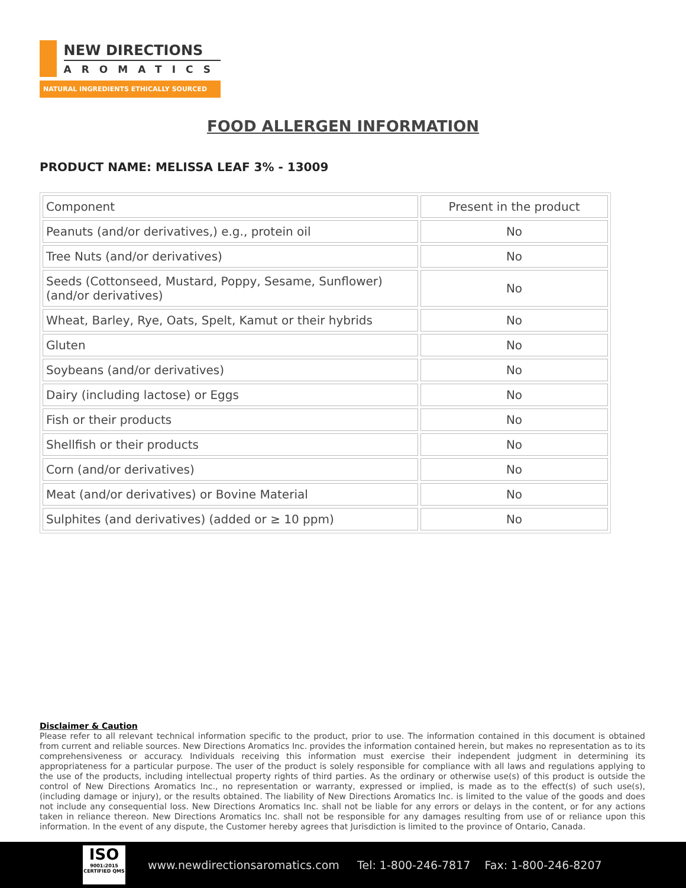NEW DIRECTIONS
AROMATICS
NATURAL INGREDIENTS ETHICALLY SOURCED
FOOD ALLERGEN INFORMATION
PRODUCT NAME: MELISSA LEAF 3% - 13009
| Component | Present in the product |
| --- | --- |
| Peanuts (and/or derivatives,) e.g., protein oil | No |
| Tree Nuts (and/or derivatives) | No |
| Seeds (Cottonseed, Mustard, Poppy, Sesame, Sunflower) (and/or derivatives) | No |
| Wheat, Barley, Rye, Oats, Spelt, Kamut or their hybrids | No |
| Gluten | No |
| Soybeans (and/or derivatives) | No |
| Dairy (including lactose) or Eggs | No |
| Fish or their products | No |
| Shellfish or their products | No |
| Corn (and/or derivatives) | No |
| Meat (and/or derivatives) or Bovine Material | No |
| Sulphites (and derivatives) (added or ≥ 10 ppm) | No |
Disclaimer & Caution
Please refer to all relevant technical information specific to the product, prior to use. The information contained in this document is obtained from current and reliable sources. New Directions Aromatics Inc. provides the information contained herein, but makes no representation as to its comprehensiveness or accuracy. Individuals receiving this information must exercise their independent judgment in determining its appropriateness for a particular purpose. The user of the product is solely responsible for compliance with all laws and regulations applying to the use of the products, including intellectual property rights of third parties. As the ordinary or otherwise use(s) of this product is outside the control of New Directions Aromatics Inc., no representation or warranty, expressed or implied, is made as to the effect(s) of such use(s), (including damage or injury), or the results obtained. The liability of New Directions Aromatics Inc. is limited to the value of the goods and does not include any consequential loss. New Directions Aromatics Inc. shall not be liable for any errors or delays in the content, or for any actions taken in reliance thereon. New Directions Aromatics Inc. shall not be responsible for any damages resulting from use of or reliance upon this information. In the event of any dispute, the Customer hereby agrees that Jurisdiction is limited to the province of Ontario, Canada.
ISO
9001:2015 CERTIFIED QMS
www.newdirectionsaromatics.com Tel: 1-800-246-7817 Fax: 1-800-246-8207